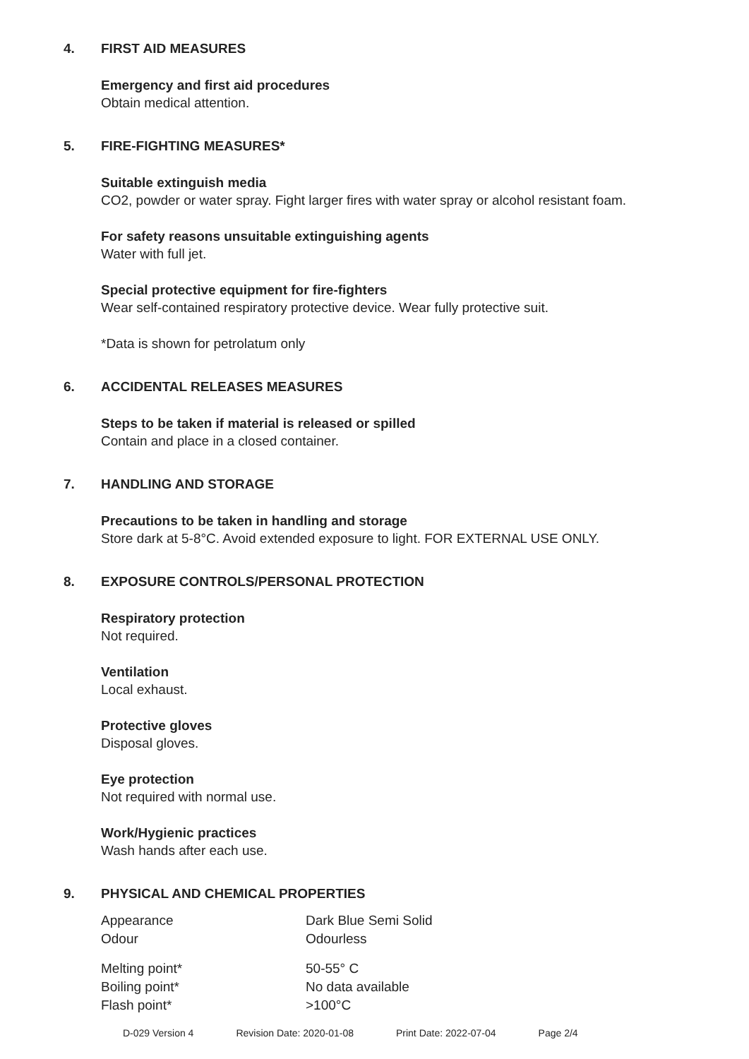4. FIRST AID MEASURES
Emergency and first aid procedures
Obtain medical attention.
5. FIRE-FIGHTING MEASURES*
Suitable extinguish media
CO2, powder or water spray. Fight larger fires with water spray or alcohol resistant foam.
For safety reasons unsuitable extinguishing agents
Water with full jet.
Special protective equipment for fire-fighters
Wear self-contained respiratory protective device. Wear fully protective suit.
*Data is shown for petrolatum only
6. ACCIDENTAL RELEASES MEASURES
Steps to be taken if material is released or spilled
Contain and place in a closed container.
7. HANDLING AND STORAGE
Precautions to be taken in handling and storage
Store dark at 5-8°C. Avoid extended exposure to light. FOR EXTERNAL USE ONLY.
8. EXPOSURE CONTROLS/PERSONAL PROTECTION
Respiratory protection
Not required.
Ventilation
Local exhaust.
Protective gloves
Disposal gloves.
Eye protection
Not required with normal use.
Work/Hygienic practices
Wash hands after each use.
9. PHYSICAL AND CHEMICAL PROPERTIES
| Appearance | Dark Blue Semi Solid |
| Odour | Odourless |
| Melting point* | 50-55° C |
| Boiling point* | No data available |
| Flash point* | >100°C |
D-029 Version 4 Revision Date: 2020-01-08 Print Date: 2022-07-04 Page 2/4